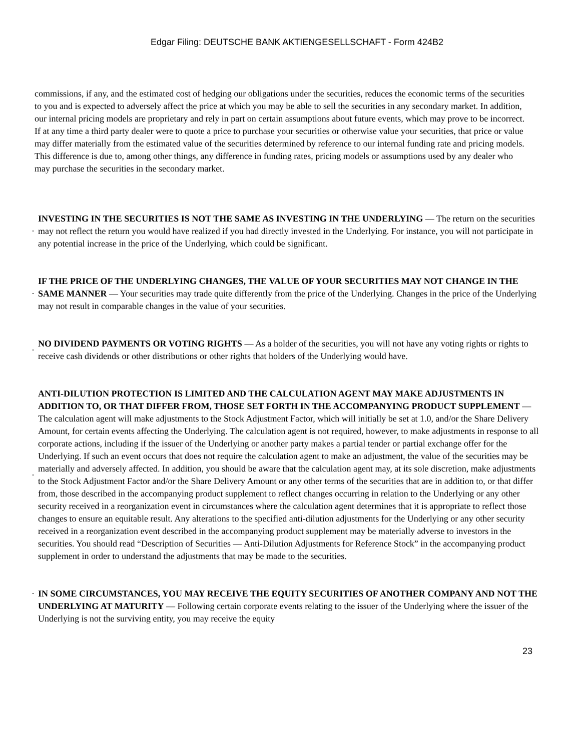Edgar Filing: DEUTSCHE BANK AKTIENGESELLSCHAFT - Form 424B2
commissions, if any, and the estimated cost of hedging our obligations under the securities, reduces the economic terms of the securities to you and is expected to adversely affect the price at which you may be able to sell the securities in any secondary market. In addition, our internal pricing models are proprietary and rely in part on certain assumptions about future events, which may prove to be incorrect. If at any time a third party dealer were to quote a price to purchase your securities or otherwise value your securities, that price or value may differ materially from the estimated value of the securities determined by reference to our internal funding rate and pricing models. This difference is due to, among other things, any difference in funding rates, pricing models or assumptions used by any dealer who may purchase the securities in the secondary market.
· INVESTING IN THE SECURITIES IS NOT THE SAME AS INVESTING IN THE UNDERLYING — The return on the securities may not reflect the return you would have realized if you had directly invested in the Underlying. For instance, you will not participate in any potential increase in the price of the Underlying, which could be significant.
· IF THE PRICE OF THE UNDERLYING CHANGES, THE VALUE OF YOUR SECURITIES MAY NOT CHANGE IN THE SAME MANNER — Your securities may trade quite differently from the price of the Underlying. Changes in the price of the Underlying may not result in comparable changes in the value of your securities.
· NO DIVIDEND PAYMENTS OR VOTING RIGHTS — As a holder of the securities, you will not have any voting rights or rights to receive cash dividends or other distributions or other rights that holders of the Underlying would have.
· ANTI-DILUTION PROTECTION IS LIMITED AND THE CALCULATION AGENT MAY MAKE ADJUSTMENTS IN ADDITION TO, OR THAT DIFFER FROM, THOSE SET FORTH IN THE ACCOMPANYING PRODUCT SUPPLEMENT — The calculation agent will make adjustments to the Stock Adjustment Factor, which will initially be set at 1.0, and/or the Share Delivery Amount, for certain events affecting the Underlying. The calculation agent is not required, however, to make adjustments in response to all corporate actions, including if the issuer of the Underlying or another party makes a partial tender or partial exchange offer for the Underlying. If such an event occurs that does not require the calculation agent to make an adjustment, the value of the securities may be materially and adversely affected. In addition, you should be aware that the calculation agent may, at its sole discretion, make adjustments to the Stock Adjustment Factor and/or the Share Delivery Amount or any other terms of the securities that are in addition to, or that differ from, those described in the accompanying product supplement to reflect changes occurring in relation to the Underlying or any other security received in a reorganization event in circumstances where the calculation agent determines that it is appropriate to reflect those changes to ensure an equitable result. Any alterations to the specified anti-dilution adjustments for the Underlying or any other security received in a reorganization event described in the accompanying product supplement may be materially adverse to investors in the securities. You should read “Description of Securities — Anti-Dilution Adjustments for Reference Stock” in the accompanying product supplement in order to understand the adjustments that may be made to the securities.
· IN SOME CIRCUMSTANCES, YOU MAY RECEIVE THE EQUITY SECURITIES OF ANOTHER COMPANY AND NOT THE UNDERLYING AT MATURITY — Following certain corporate events relating to the issuer of the Underlying where the issuer of the Underlying is not the surviving entity, you may receive the equity
23